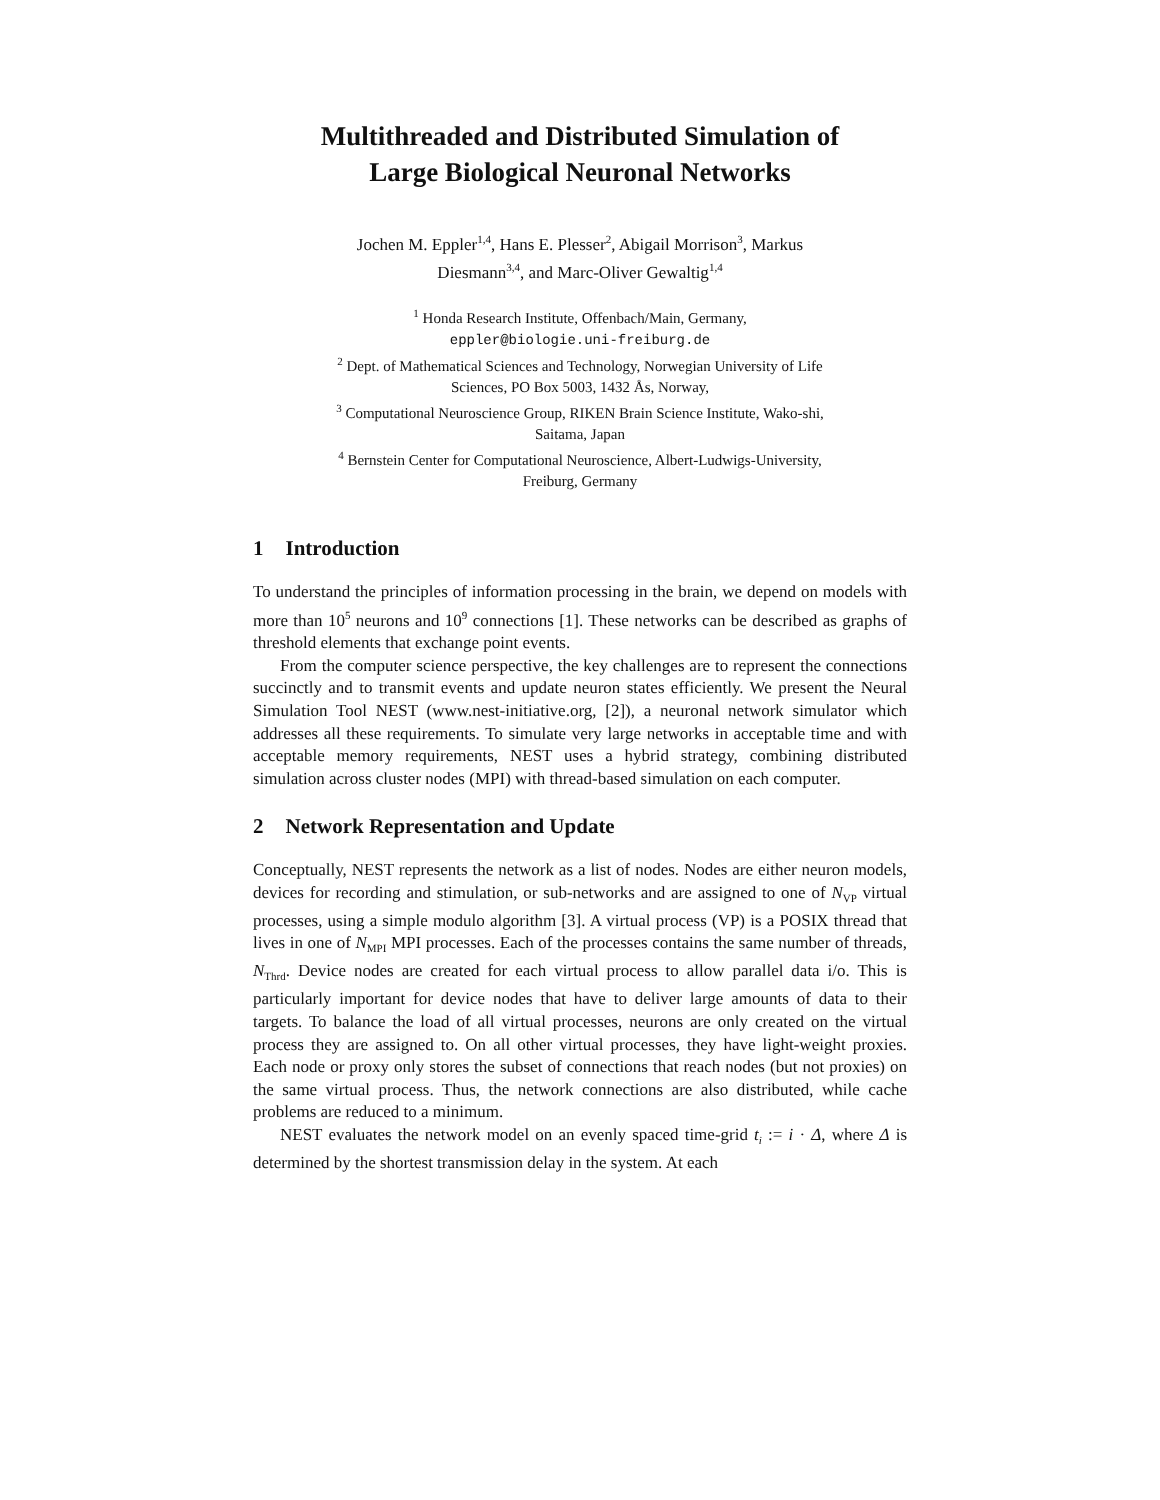Multithreaded and Distributed Simulation of
Large Biological Neuronal Networks
Jochen M. Eppler<sup>1,4</sup>, Hans E. Plesser<sup>2</sup>, Abigail Morrison<sup>3</sup>, Markus
Diesmann<sup>3,4</sup>, and Marc-Oliver Gewaltig<sup>1,4</sup>
<sup>1</sup> Honda Research Institute, Offenbach/Main, Germany,
eppler@biologie.uni-freiburg.de
<sup>2</sup> Dept. of Mathematical Sciences and Technology, Norwegian University of Life
Sciences, PO Box 5003, 1432 Ås, Norway,
<sup>3</sup> Computational Neuroscience Group, RIKEN Brain Science Institute, Wako-shi,
Saitama, Japan
<sup>4</sup> Bernstein Center for Computational Neuroscience, Albert-Ludwigs-University,
Freiburg, Germany
1 Introduction
To understand the principles of information processing in the brain, we depend on models with more than 10<sup>5</sup> neurons and 10<sup>9</sup> connections [1]. These networks can be described as graphs of threshold elements that exchange point events.
From the computer science perspective, the key challenges are to represent the connections succinctly and to transmit events and update neuron states efficiently. We present the Neural Simulation Tool NEST (www.nest-initiative.org, [2]), a neuronal network simulator which addresses all these requirements. To simulate very large networks in acceptable time and with acceptable memory requirements, NEST uses a hybrid strategy, combining distributed simulation across cluster nodes (MPI) with thread-based simulation on each computer.
2 Network Representation and Update
Conceptually, NEST represents the network as a list of nodes. Nodes are either neuron models, devices for recording and stimulation, or sub-networks and are assigned to one of N<sub>VP</sub> virtual processes, using a simple modulo algorithm [3]. A virtual process (VP) is a POSIX thread that lives in one of N<sub>MPI</sub> MPI processes. Each of the processes contains the same number of threads, N<sub>Thrd</sub>. Device nodes are created for each virtual process to allow parallel data i/o. This is particularly important for device nodes that have to deliver large amounts of data to their targets. To balance the load of all virtual processes, neurons are only created on the virtual process they are assigned to. On all other virtual processes, they have light-weight proxies. Each node or proxy only stores the subset of connections that reach nodes (but not proxies) on the same virtual process. Thus, the network connections are also distributed, while cache problems are reduced to a minimum.
NEST evaluates the network model on an evenly spaced time-grid t<sub>i</sub> := i · Δ, where Δ is determined by the shortest transmission delay in the system. At each